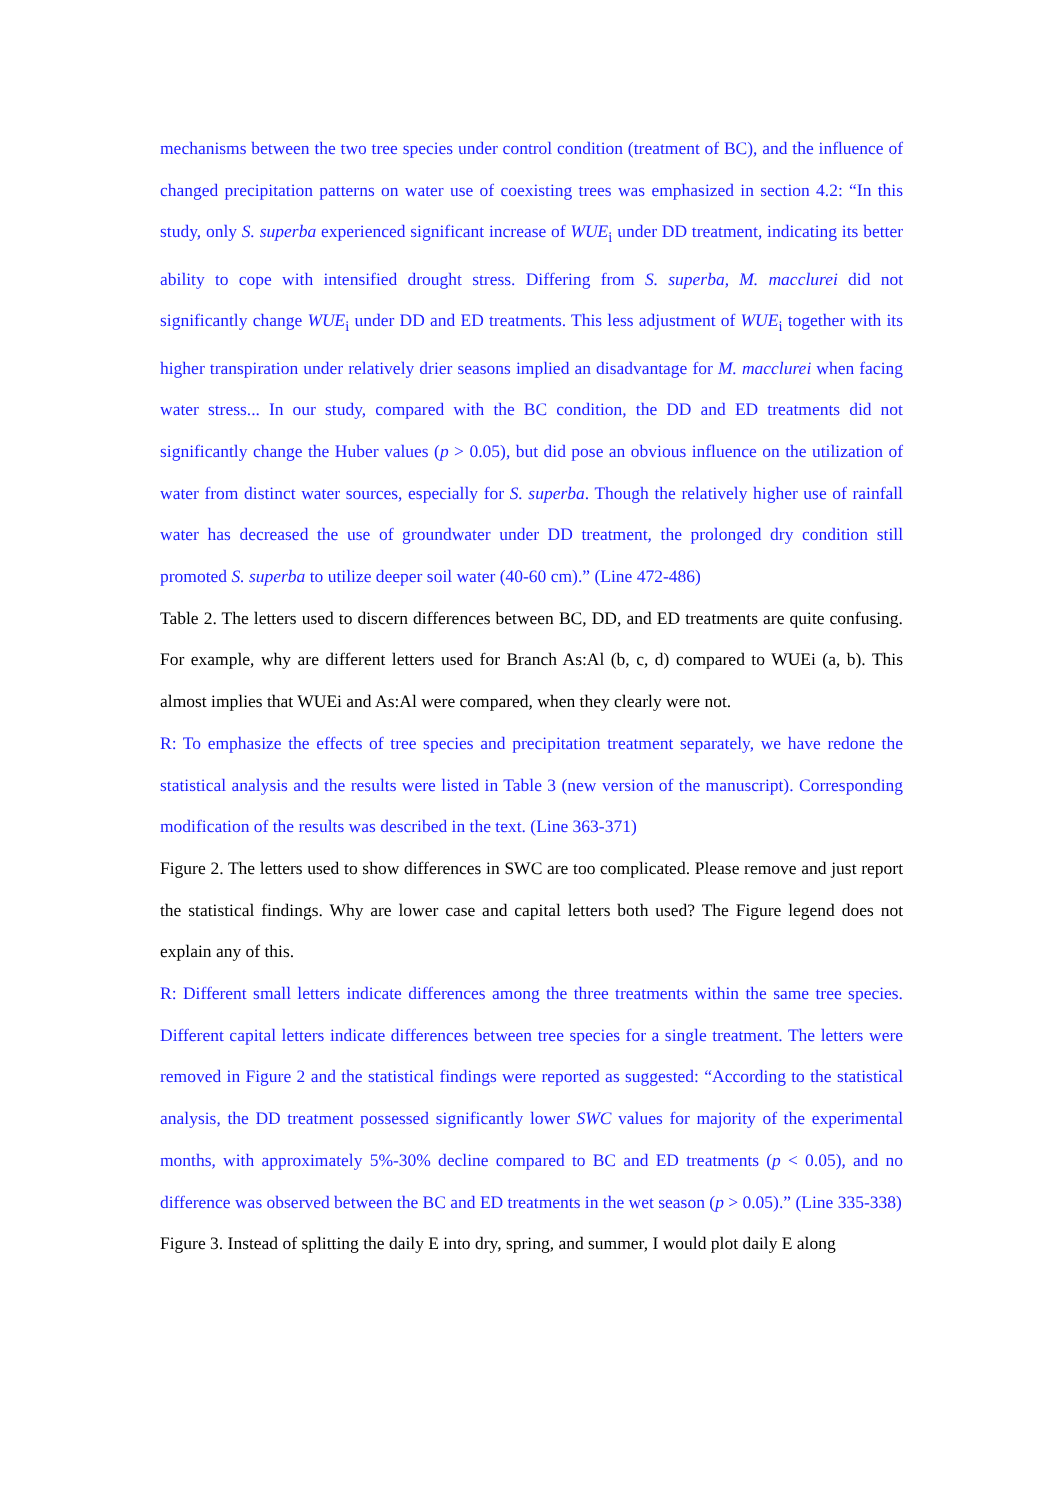mechanisms between the two tree species under control condition (treatment of BC), and the influence of changed precipitation patterns on water use of coexisting trees was emphasized in section 4.2: “In this study, only S. superba experienced significant increase of WUE<sub>i</sub> under DD treatment, indicating its better ability to cope with intensified drought stress. Differing from S. superba, M. macclurei did not significantly change WUE<sub>i</sub> under DD and ED treatments. This less adjustment of WUE<sub>i</sub> together with its higher transpiration under relatively drier seasons implied an disadvantage for M. macclurei when facing water stress... In our study, compared with the BC condition, the DD and ED treatments did not significantly change the Huber values (p > 0.05), but did pose an obvious influence on the utilization of water from distinct water sources, especially for S. superba. Though the relatively higher use of rainfall water has decreased the use of groundwater under DD treatment, the prolonged dry condition still promoted S. superba to utilize deeper soil water (40-60 cm).” (Line 472-486)
Table 2. The letters used to discern differences between BC, DD, and ED treatments are quite confusing. For example, why are different letters used for Branch As:Al (b, c, d) compared to WUEi (a, b). This almost implies that WUEi and As:Al were compared, when they clearly were not.
R: To emphasize the effects of tree species and precipitation treatment separately, we have redone the statistical analysis and the results were listed in Table 3 (new version of the manuscript). Corresponding modification of the results was described in the text. (Line 363-371)
Figure 2. The letters used to show differences in SWC are too complicated. Please remove and just report the statistical findings. Why are lower case and capital letters both used? The Figure legend does not explain any of this.
R: Different small letters indicate differences among the three treatments within the same tree species. Different capital letters indicate differences between tree species for a single treatment. The letters were removed in Figure 2 and the statistical findings were reported as suggested: “According to the statistical analysis, the DD treatment possessed significantly lower SWC values for majority of the experimental months, with approximately 5%-30% decline compared to BC and ED treatments (p < 0.05), and no difference was observed between the BC and ED treatments in the wet season (p > 0.05).” (Line 335-338)
Figure 3. Instead of splitting the daily E into dry, spring, and summer, I would plot daily E along